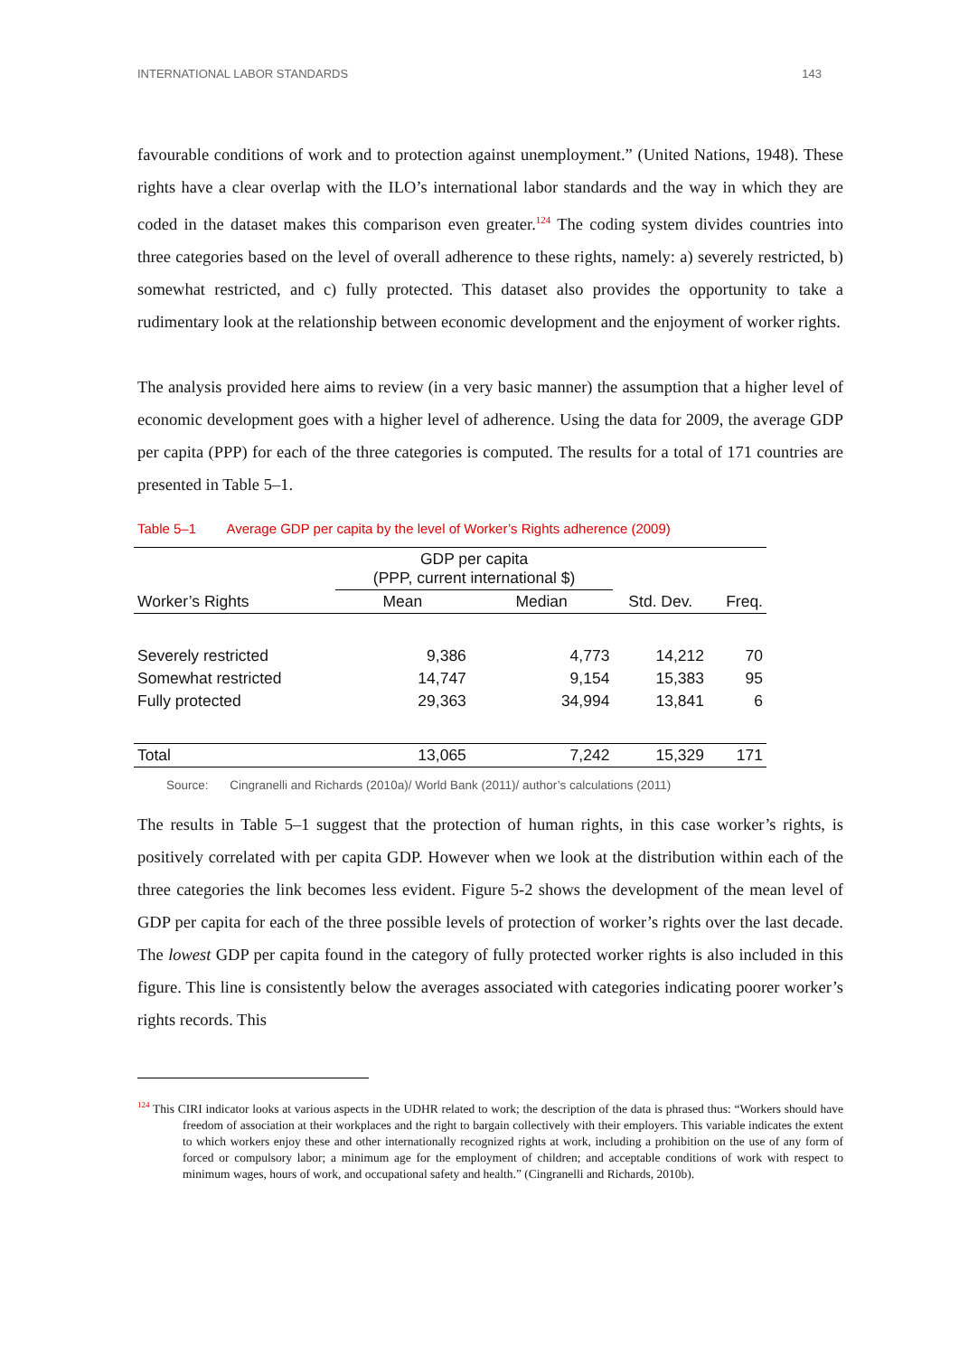INTERNATIONAL LABOR STANDARDS 143
favourable conditions of work and to protection against unemployment.” (United Nations, 1948). These rights have a clear overlap with the ILO’s international labor standards and the way in which they are coded in the dataset makes this comparison even greater.<sup>124</sup> The coding system divides countries into three categories based on the level of overall adherence to these rights, namely: a) severely restricted, b) somewhat restricted, and c) fully protected. This dataset also provides the opportunity to take a rudimentary look at the relationship between economic development and the enjoyment of worker rights.
The analysis provided here aims to review (in a very basic manner) the assumption that a higher level of economic development goes with a higher level of adherence. Using the data for 2009, the average GDP per capita (PPP) for each of the three categories is computed. The results for a total of 171 countries are presented in Table 5–1.
Table 5–1 Average GDP per capita by the level of Worker’s Rights adherence (2009)
| | GDP per capita (PPP, current international $) | | | |
| --- | --- | --- | --- | --- |
| Worker’s Rights | Mean | Median | Std. Dev. | Freq. |
| Severely restricted | 9,386 | 4,773 | 14,212 | 70 |
| Somewhat restricted | 14,747 | 9,154 | 15,383 | 95 |
| Fully protected | 29,363 | 34,994 | 13,841 | 6 |
| Total | 13,065 | 7,242 | 15,329 | 171 |
Source: Cingranelli and Richards (2010a)/ World Bank (2011)/ author’s calculations (2011)
The results in Table 5–1 suggest that the protection of human rights, in this case worker’s rights, is positively correlated with per capita GDP. However when we look at the distribution within each of the three categories the link becomes less evident. Figure 5-2 shows the development of the mean level of GDP per capita for each of the three possible levels of protection of worker’s rights over the last decade. The lowest GDP per capita found in the category of fully protected worker rights is also included in this figure. This line is consistently below the averages associated with categories indicating poorer worker’s rights records. This
<sup>124</sup> This CIRI indicator looks at various aspects in the UDHR related to work; the description of the data is phrased thus: “Workers should have freedom of association at their workplaces and the right to bargain collectively with their employers. This variable indicates the extent to which workers enjoy these and other internationally recognized rights at work, including a prohibition on the use of any form of forced or compulsory labor; a minimum age for the employment of children; and acceptable conditions of work with respect to minimum wages, hours of work, and occupational safety and health.” (Cingranelli and Richards, 2010b).